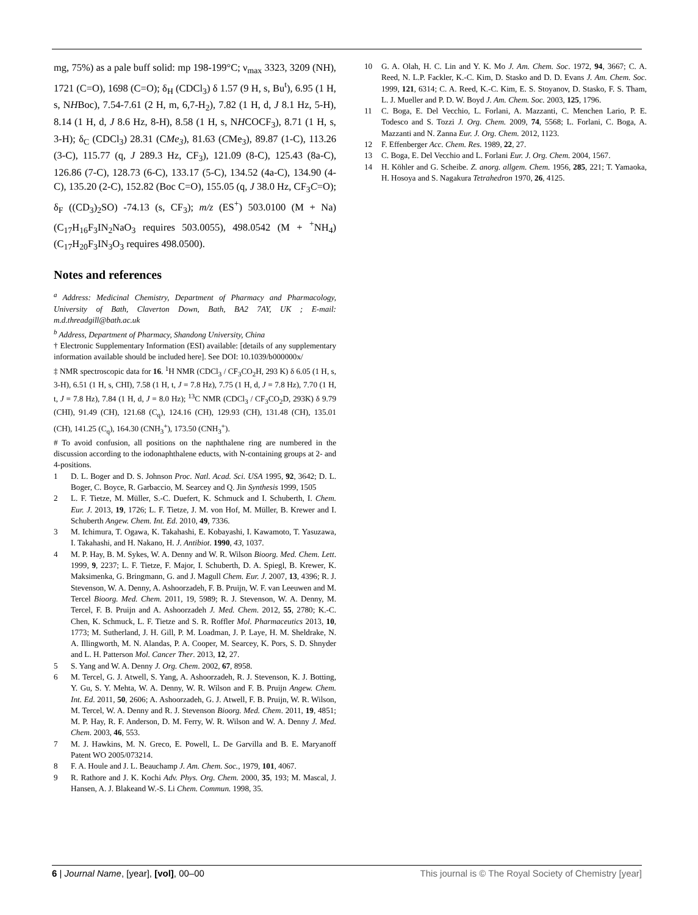mg, 75%) as a pale buff solid: mp 198-199°C; ν<sub>max</sub> 3323, 3209 (NH), 1721 (C=O), 1698 (C=O); δ<sub>H</sub> (CDCl<sub>3</sub>) δ 1.57 (9 H, s, Bu<sup>t</sup>), 6.95 (1 H, s, NHBoc), 7.54-7.61 (2 H, m, 6,7-H<sub>2</sub>), 7.82 (1 H, d, J 8.1 Hz, 5-H), 8.14 (1 H, d, J 8.6 Hz, 8-H), 8.58 (1 H, s, NHCOCF<sub>3</sub>), 8.71 (1 H, s, 3-H); δ<sub>C</sub> (CDCl<sub>3</sub>) 28.31 (CMe<sub>3</sub>), 81.63 (CMe<sub>3</sub>), 89.87 (1-C), 113.26 (3-C), 115.77 (q, J 289.3 Hz, CF<sub>3</sub>), 121.09 (8-C), 125.43 (8a-C), 126.86 (7-C), 128.73 (6-C), 133.17 (5-C), 134.52 (4a-C), 134.90 (4-C), 135.20 (2-C), 152.82 (Boc C=O), 155.05 (q, J 38.0 Hz, CF<sub>3</sub>C=O); δ<sub>F</sub> ((CD<sub>3</sub>)<sub>2</sub>SO) -74.13 (s, CF<sub>3</sub>); m/z (ES<sup>+</sup>) 503.0100 (M + Na) (C<sub>17</sub>H<sub>16</sub>F<sub>3</sub>IN<sub>2</sub>NaO<sub>3</sub> requires 503.0055), 498.0542 (M + <sup>+</sup>NH<sub>4</sub>) (C<sub>17</sub>H<sub>20</sub>F<sub>3</sub>IN<sub>3</sub>O<sub>3</sub> requires 498.0500).
Notes and references
<sup>a</sup> Address: Medicinal Chemistry, Department of Pharmacy and Pharmacology, University of Bath, Claverton Down, Bath, BA2 7AY, UK ; E-mail: m.d.threadgill@bath.ac.uk
<sup>b</sup> Address, Department of Pharmacy, Shandong University, China
† Electronic Supplementary Information (ESI) available: [details of any supplementary information available should be included here]. See DOI: 10.1039/b000000x/
‡ NMR spectroscopic data for 16. <sup>1</sup>H NMR (CDCl<sub>3</sub> / CF<sub>3</sub>CO<sub>2</sub>H, 293 K) δ 6.05 (1 H, s, 3-H), 6.51 (1 H, s, CHI), 7.58 (1 H, t, J = 7.8 Hz), 7.75 (1 H, d, J = 7.8 Hz), 7.70 (1 H, t, J = 7.8 Hz), 7.84 (1 H, d, J = 8.0 Hz); <sup>13</sup>C NMR (CDCl<sub>3</sub> / CF<sub>3</sub>CO<sub>2</sub>D, 293K) δ 9.79 (CHI), 91.49 (CH), 121.68 (C<sub>q</sub>), 124.16 (CH), 129.93 (CH), 131.48 (CH), 135.01 (CH), 141.25 (C<sub>q</sub>), 164.30 (CNH<sub>3</sub><sup>+</sup>), 173.50 (CNH<sub>3</sub><sup>+</sup>).
# To avoid confusion, all positions on the naphthalene ring are numbered in the discussion according to the iodonaphthalene educts, with N-containing groups at 2- and 4-positions.
1 D. L. Boger and D. S. Johnson Proc. Natl. Acad. Sci. USA 1995, 92, 3642; D. L. Boger, C. Boyce, R. Garbaccio, M. Searcey and Q. Jin Synthesis 1999, 1505
2 L. F. Tietze, M. Müller, S.-C. Duefert, K. Schmuck and I. Schuberth, I. Chem. Eur. J. 2013, 19, 1726; L. F. Tietze, J. M. von Hof, M. Müller, B. Krewer and I. Schuberth Angew. Chem. Int. Ed. 2010, 49, 7336.
3 M. Ichimura, T. Ogawa, K. Takahashi, E. Kobayashi, I. Kawamoto, T. Yasuzawa, I. Takahashi, and H. Nakano, H. J. Antibiot. 1990, 43, 1037.
4 M. P. Hay, B. M. Sykes, W. A. Denny and W. R. Wilson Bioorg. Med. Chem. Lett. 1999, 9, 2237; L. F. Tietze, F. Major, I. Schuberth, D. A. Spiegl, B. Krewer, K. Maksimenka, G. Bringmann, G. and J. Magull Chem. Eur. J. 2007, 13, 4396; R. J. Stevenson, W. A. Denny, A. Ashoorzadeh, F. B. Pruijn, W. F. van Leeuwen and M. Tercel Bioorg. Med. Chem. 2011, 19, 5989; R. J. Stevenson, W. A. Denny, M. Tercel, F. B. Pruijn and A. Ashoorzadeh J. Med. Chem. 2012, 55, 2780; K.-C. Chen, K. Schmuck, L. F. Tietze and S. R. Roffler Mol. Pharmaceutics 2013, 10, 1773; M. Sutherland, J. H. Gill, P. M. Loadman, J. P. Laye, H. M. Sheldrake, N. A. Illingworth, M. N. Alandas, P. A. Cooper, M. Searcey, K. Pors, S. D. Shnyder and L. H. Patterson Mol. Cancer Ther. 2013, 12, 27.
5 S. Yang and W. A. Denny J. Org. Chem. 2002, 67, 8958.
6 M. Tercel, G. J. Atwell, S. Yang, A. Ashoorzadeh, R. J. Stevenson, K. J. Botting, Y. Gu, S. Y. Mehta, W. A. Denny, W. R. Wilson and F. B. Pruijn Angew. Chem. Int. Ed. 2011, 50, 2606; A. Ashoorzadeh, G. J. Atwell, F. B. Pruijn, W. R. Wilson, M. Tercel, W. A. Denny and R. J. Stevenson Bioorg. Med. Chem. 2011, 19, 4851; M. P. Hay, R. F. Anderson, D. M. Ferry, W. R. Wilson and W. A. Denny J. Med. Chem. 2003, 46, 553.
7 M. J. Hawkins, M. N. Greco, E. Powell, L. De Garvilla and B. E. Maryanoff Patent WO 2005/073214.
8 F. A. Houle and J. L. Beauchamp J. Am. Chem. Soc., 1979, 101, 4067.
9 R. Rathore and J. K. Kochi Adv. Phys. Org. Chem. 2000, 35, 193; M. Mascal, J. Hansen, A. J. Blakeand W.-S. Li Chem. Commun. 1998, 35.
10 G. A. Olah, H. C. Lin and Y. K. Mo J. Am. Chem. Soc. 1972, 94, 3667; C. A. Reed, N. L.P. Fackler, K.-C. Kim, D. Stasko and D. D. Evans J. Am. Chem. Soc. 1999, 121, 6314; C. A. Reed, K.-C. Kim, E. S. Stoyanov, D. Stasko, F. S. Tham, L. J. Mueller and P. D. W. Boyd J. Am. Chem. Soc. 2003, 125, 1796.
11 C. Boga, E. Del Vecchio, L. Forlani, A. Mazzanti, C. Menchen Lario, P. E. Todesco and S. Tozzi J. Org. Chem. 2009, 74, 5568; L. Forlani, C. Boga, A. Mazzanti and N. Zanna Eur. J. Org. Chem. 2012, 1123.
12 F. Effenberger Acc. Chem. Res. 1989, 22, 27.
13 C. Boga, E. Del Vecchio and L. Forlani Eur. J. Org. Chem. 2004, 1567.
14 H. Köhler and G. Scheibe. Z. anorg. allgem. Chem. 1956, 285, 221; T. Yamaoka, H. Hosoya and S. Nagakura Tetrahedron 1970, 26, 4125.
6 | Journal Name, [year], [vol], 00–00 This journal is © The Royal Society of Chemistry [year]